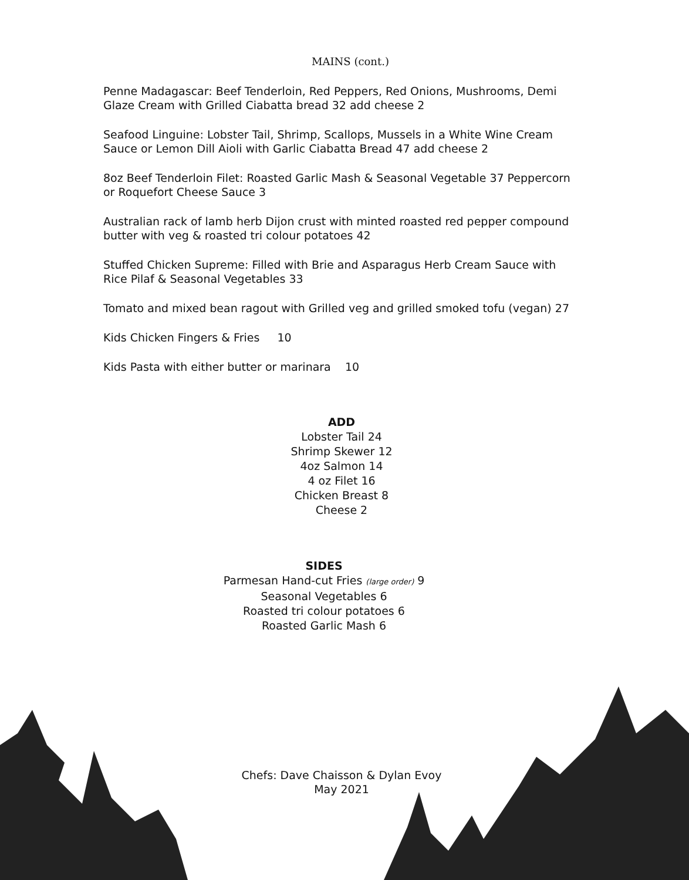MAINS (cont.)
Penne Madagascar: Beef Tenderloin, Red Peppers, Red Onions, Mushrooms, Demi Glaze Cream with Grilled Ciabatta bread 32 add cheese 2
Seafood Linguine: Lobster Tail, Shrimp, Scallops, Mussels in a White Wine Cream Sauce or Lemon Dill Aioli with Garlic Ciabatta Bread 47 add cheese 2
8oz Beef Tenderloin Filet: Roasted Garlic Mash & Seasonal Vegetable 37 Peppercorn or Roquefort Cheese Sauce 3
Australian rack of lamb herb Dijon crust with minted roasted red pepper compound butter with veg & roasted tri colour potatoes 42
Stuffed Chicken Supreme: Filled with Brie and Asparagus Herb Cream Sauce with Rice Pilaf & Seasonal Vegetables 33
Tomato and mixed bean ragout with Grilled veg and grilled smoked tofu (vegan) 27
Kids Chicken Fingers & Fries 10
Kids Pasta with either butter or marinara 10
ADD
Lobster Tail 24
Shrimp Skewer 12
4oz Salmon 14
4 oz Filet 16
Chicken Breast 8
Cheese 2
SIDES
Parmesan Hand-cut Fries (large order) 9
Seasonal Vegetables 6
Roasted tri colour potatoes 6
Roasted Garlic Mash 6
Chefs: Dave Chaisson & Dylan Evoy
May 2021